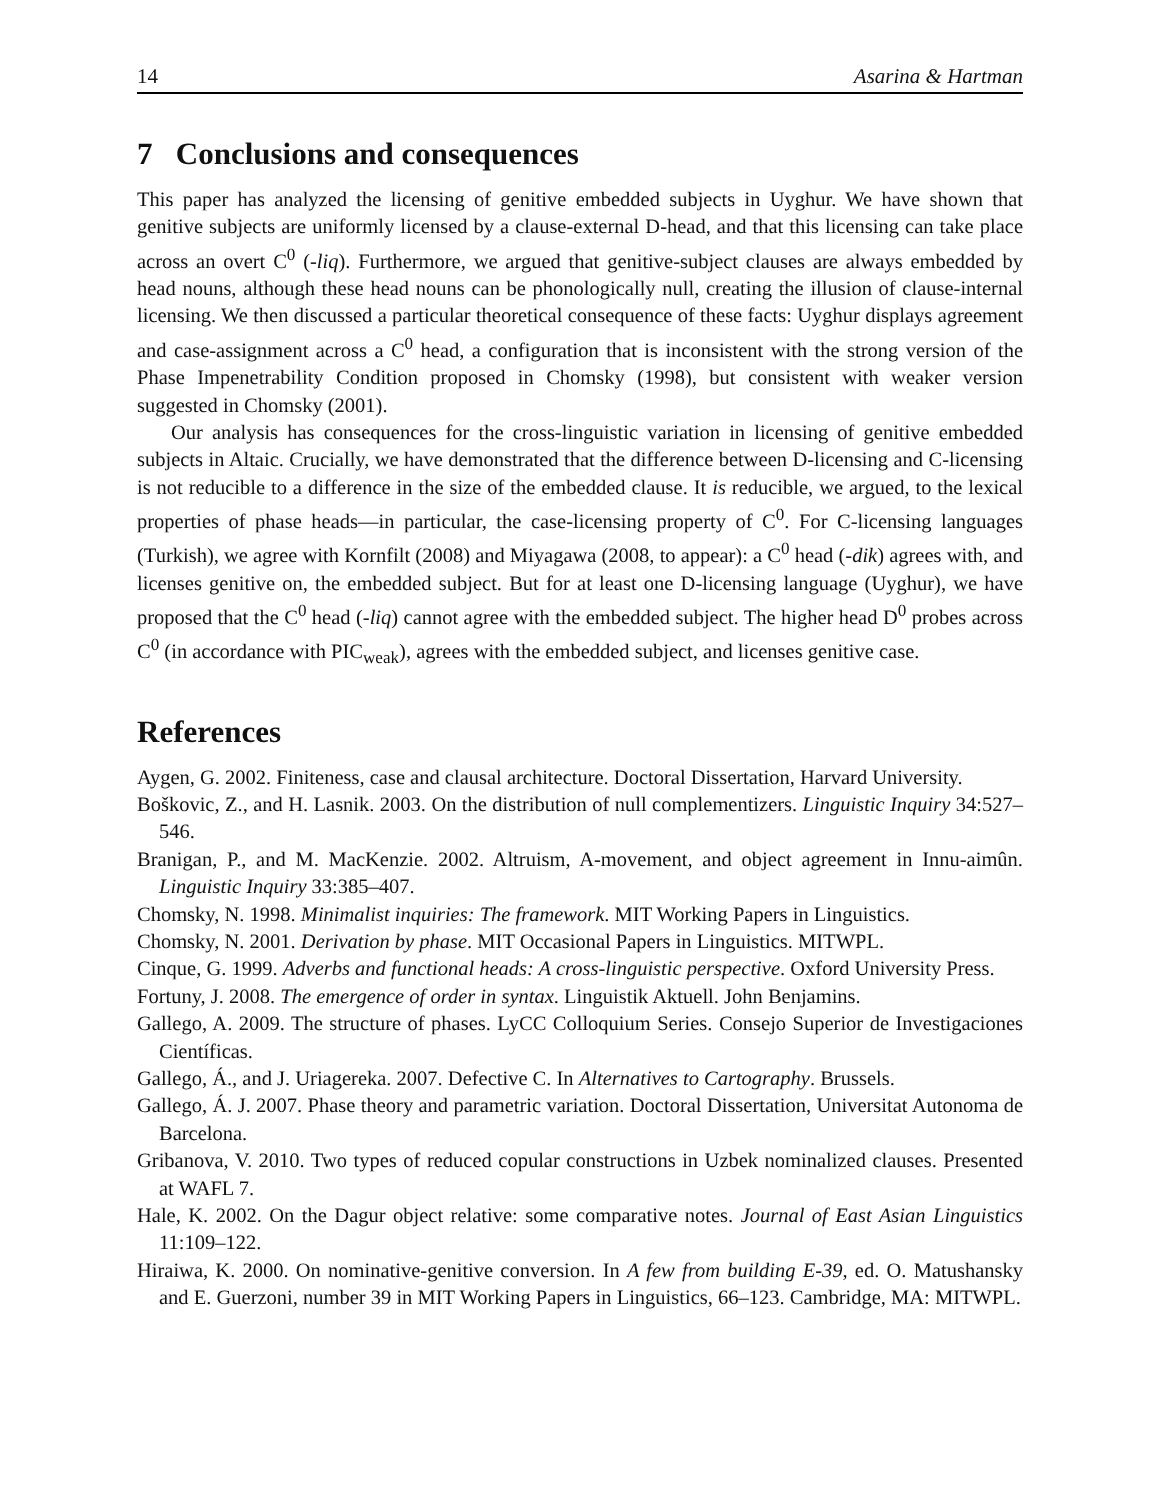14 Asarina & Hartman
7 Conclusions and consequences
This paper has analyzed the licensing of genitive embedded subjects in Uyghur. We have shown that genitive subjects are uniformly licensed by a clause-external D-head, and that this licensing can take place across an overt C<sup>0</sup> (-liq). Furthermore, we argued that genitive-subject clauses are always embedded by head nouns, although these head nouns can be phonologically null, creating the illusion of clause-internal licensing. We then discussed a particular theoretical consequence of these facts: Uyghur displays agreement and case-assignment across a C<sup>0</sup> head, a configuration that is inconsistent with the strong version of the Phase Impenetrability Condition proposed in Chomsky (1998), but consistent with weaker version suggested in Chomsky (2001).
Our analysis has consequences for the cross-linguistic variation in licensing of genitive embedded subjects in Altaic. Crucially, we have demonstrated that the difference between D-licensing and C-licensing is not reducible to a difference in the size of the embedded clause. It is reducible, we argued, to the lexical properties of phase heads—in particular, the case-licensing property of C<sup>0</sup>. For C-licensing languages (Turkish), we agree with Kornfilt (2008) and Miyagawa (2008, to appear): a C<sup>0</sup> head (-dik) agrees with, and licenses genitive on, the embedded subject. But for at least one D-licensing language (Uyghur), we have proposed that the C<sup>0</sup> head (-liq) cannot agree with the embedded subject. The higher head D<sup>0</sup> probes across C<sup>0</sup> (in accordance with PIC<sub>weak</sub>), agrees with the embedded subject, and licenses genitive case.
References
Aygen, G. 2002. Finiteness, case and clausal architecture. Doctoral Dissertation, Harvard University.
Boškovic, Z., and H. Lasnik. 2003. On the distribution of null complementizers. Linguistic Inquiry 34:527–546.
Branigan, P., and M. MacKenzie. 2002. Altruism, A-movement, and object agreement in Innu-aimûn. Linguistic Inquiry 33:385–407.
Chomsky, N. 1998. Minimalist inquiries: The framework. MIT Working Papers in Linguistics.
Chomsky, N. 2001. Derivation by phase. MIT Occasional Papers in Linguistics. MITWPL.
Cinque, G. 1999. Adverbs and functional heads: A cross-linguistic perspective. Oxford University Press.
Fortuny, J. 2008. The emergence of order in syntax. Linguistik Aktuell. John Benjamins.
Gallego, A. 2009. The structure of phases. LyCC Colloquium Series. Consejo Superior de Investigaciones Científicas.
Gallego, Á., and J. Uriagereka. 2007. Defective C. In Alternatives to Cartography. Brussels.
Gallego, Á. J. 2007. Phase theory and parametric variation. Doctoral Dissertation, Universitat Autonoma de Barcelona.
Gribanova, V. 2010. Two types of reduced copular constructions in Uzbek nominalized clauses. Presented at WAFL 7.
Hale, K. 2002. On the Dagur object relative: some comparative notes. Journal of East Asian Linguistics 11:109–122.
Hiraiwa, K. 2000. On nominative-genitive conversion. In A few from building E-39, ed. O. Matushansky and E. Guerzoni, number 39 in MIT Working Papers in Linguistics, 66–123. Cambridge, MA: MITWPL.